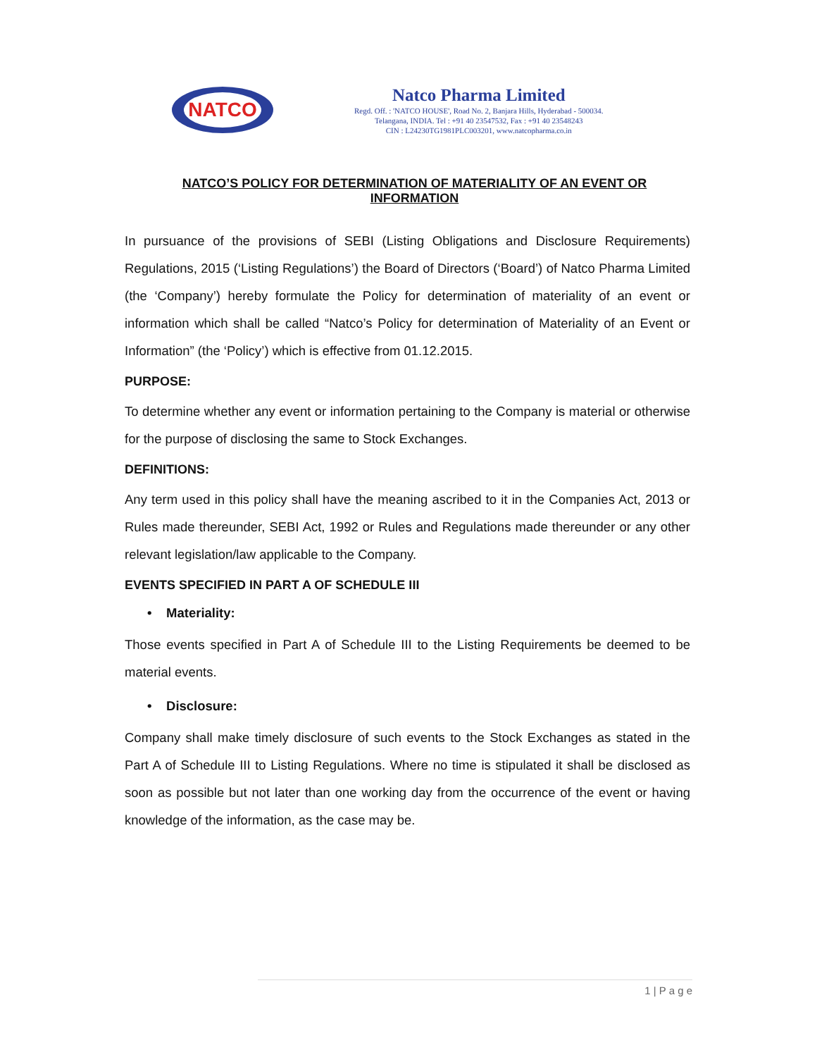NATCO
Natco Pharma Limited
Regd. Off. : 'NATCO HOUSE', Road No. 2, Banjara Hills, Hyderabad - 500034.
Telangana, INDIA. Tel : +91 40 23547532, Fax : +91 40 23548243
CIN : L24230TG1981PLC003201, www.natcopharma.co.in
NATCO’S POLICY FOR DETERMINATION OF MATERIALITY OF AN EVENT OR INFORMATION
In pursuance of the provisions of SEBI (Listing Obligations and Disclosure Requirements) Regulations, 2015 (‘Listing Regulations’) the Board of Directors (‘Board’) of Natco Pharma Limited (the ‘Company’) hereby formulate the Policy for determination of materiality of an event or information which shall be called “Natco’s Policy for determination of Materiality of an Event or Information” (the ‘Policy’) which is effective from 01.12.2015.
PURPOSE:
To determine whether any event or information pertaining to the Company is material or otherwise for the purpose of disclosing the same to Stock Exchanges.
DEFINITIONS:
Any term used in this policy shall have the meaning ascribed to it in the Companies Act, 2013 or Rules made thereunder, SEBI Act, 1992 or Rules and Regulations made thereunder or any other relevant legislation/law applicable to the Company.
EVENTS SPECIFIED IN PART A OF SCHEDULE III
• Materiality:
Those events specified in Part A of Schedule III to the Listing Requirements be deemed to be material events.
• Disclosure:
Company shall make timely disclosure of such events to the Stock Exchanges as stated in the Part A of Schedule III to Listing Regulations. Where no time is stipulated it shall be disclosed as soon as possible but not later than one working day from the occurrence of the event or having knowledge of the information, as the case may be.
1 | P a g e